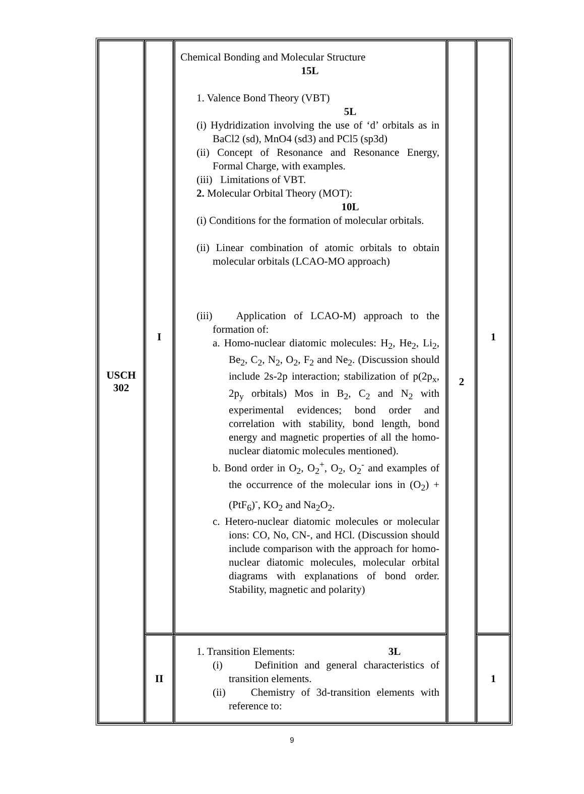| USCH 302 | I | Chemical Bonding and Molecular Structure 15L 1. Valence Bond Theory (VBT) 5L (i) Hydridization involving the use of ‘d’ orbitals as in BaCl2 (sd), MnO4 (sd3) and PCl5 (sp3d) (ii) Concept of Resonance and Resonance Energy, Formal Charge, with examples. (iii) Limitations of VBT. 2. Molecular Orbital Theory (MOT): 10L (i) Conditions for the formation of molecular orbitals. (ii) Linear combination of atomic orbitals to obtain molecular orbitals (LCAO-MO approach) (iii) Application of LCAO-M) approach to the formation of: a. Homo-nuclear diatomic molecules: H<sub>2</sub>, He<sub>2</sub>, Li<sub>2</sub>, Be<sub>2</sub>, C<sub>2</sub>, N<sub>2</sub>, O<sub>2</sub>, F<sub>2</sub> and Ne<sub>2</sub>. (Discussion should include 2s-2p interaction; stabilization of p(2p<sub>x</sub>, 2p<sub>y</sub> orbitals) Mos in B<sub>2</sub>, C<sub>2</sub> and N<sub>2</sub> with experimental evidences; bond order and correlation with stability, bond length, bond energy and magnetic properties of all the homo-nuclear diatomic molecules mentioned). b. Bond order in O<sub>2</sub>, O<sub>2</sub><sup>+</sup>, O<sub>2</sub>, O<sub>2</sub><sup>-</sup> and examples of the occurrence of the molecular ions in (O<sub>2</sub>) + (PtF<sub>6</sub>)<sup>-</sup>, KO<sub>2</sub> and Na<sub>2</sub>O<sub>2</sub>. c. Hetero-nuclear diatomic molecules or molecular ions: CO, No, CN-, and HCl. (Discussion should include comparison with the approach for homo-nuclear diatomic molecules, molecular orbital diagrams with explanations of bond order. Stability, magnetic and polarity) | 2 | 1 |
| | II | 1. Transition Elements: 3L (i) Definition and general characteristics of transition elements. (ii) Chemistry of 3d-transition elements with reference to: | | 1 |
9